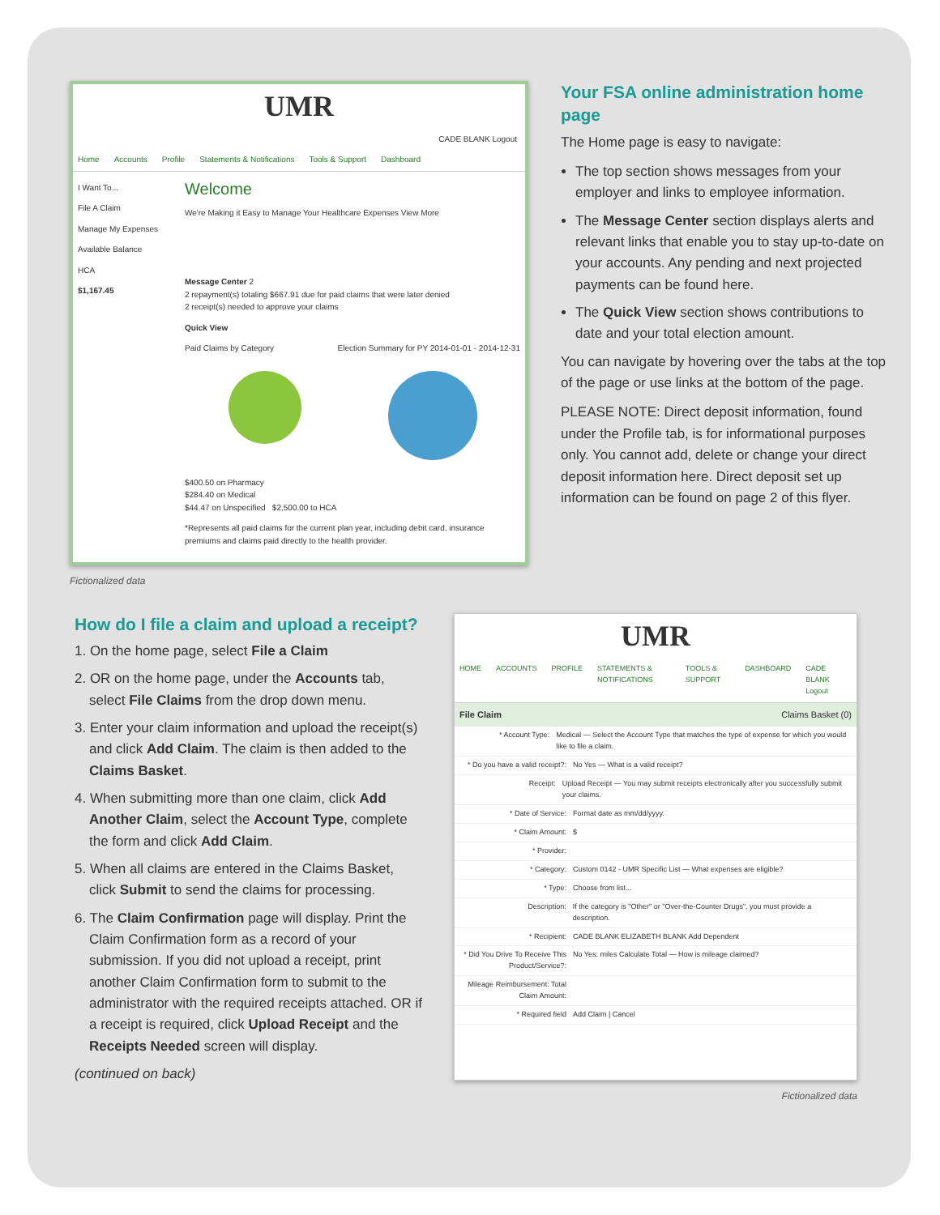UMR
CADE BLANK Logout
Home Accounts Profile Statements & Notifications Tools & Support Dashboard
I Want To...
File A Claim
Manage My Expenses
Available Balance
HCA
$1,167.45
Welcome
We're Making it Easy to Manage Your Healthcare Expenses View More
Message Center 2
2 repayment(s) totaling $667.91 due for paid claims that were later denied
2 receipt(s) needed to approve your claims
Quick View
Paid Claims by Category Election Summary for PY 2014-01-01 - 2014-12-31
$400.50 on Pharmacy
$284.40 on Medical
$44.47 on Unspecified $2,500.00 to HCA
*Represents all paid claims for the current plan year, including debit card, insurance premiums and claims paid directly to the health provider.
Fictionalized data
Your FSA online administration home page
The Home page is easy to navigate:
The top section shows messages from your employer and links to employee information.
The Message Center section displays alerts and relevant links that enable you to stay up-to-date on your accounts. Any pending and next projected payments can be found here.
The Quick View section shows contributions to date and your total election amount.
You can navigate by hovering over the tabs at the top of the page or use links at the bottom of the page.
PLEASE NOTE: Direct deposit information, found under the Profile tab, is for informational purposes only. You cannot add, delete or change your direct deposit information here. Direct deposit set up information can be found on page 2 of this flyer.
How do I file a claim and upload a receipt?
1. On the home page, select File a Claim
2. OR on the home page, under the Accounts tab, select File Claims from the drop down menu.
3. Enter your claim information and upload the receipt(s) and click Add Claim. The claim is then added to the Claims Basket.
4. When submitting more than one claim, click Add Another Claim, select the Account Type, complete the form and click Add Claim.
5. When all claims are entered in the Claims Basket, click Submit to send the claims for processing.
6. The Claim Confirmation page will display. Print the Claim Confirmation form as a record of your submission. If you did not upload a receipt, print another Claim Confirmation form to submit to the administrator with the required receipts attached. OR if a receipt is required, click Upload Receipt and the Receipts Needed screen will display.
(continued on back)
UMR
HOME ACCOUNTS PROFILE STATEMENTS & NOTIFICATIONS TOOLS & SUPPORT DASHBOARD CADE BLANK Logout
File Claim Claims Basket (0)
* Account Type: Medical — Select the Account Type that matches the type of expense for which you would like to file a claim.
* Do you have a valid receipt?: No Yes — What is a valid receipt?
Receipt: Upload Receipt — You may submit receipts electronically after you successfully submit your claims.
* Date of Service: Format date as mm/dd/yyyy.
* Claim Amount: $
* Provider:
* Category: Custom 0142 - UMR Specific List — What expenses are eligible?
* Type: Choose from list...
Description: If the category is "Other" or "Over-the-Counter Drugs", you must provide a description.
* Recipient: CADE BLANK ELIZABETH BLANK Add Dependent
* Did You Drive To Receive This Product/Service?: No Yes: miles Calculate Total — How is mileage claimed?
Mileage Reimbursement: Total Claim Amount:
* Required field Add Claim | Cancel
Fictionalized data